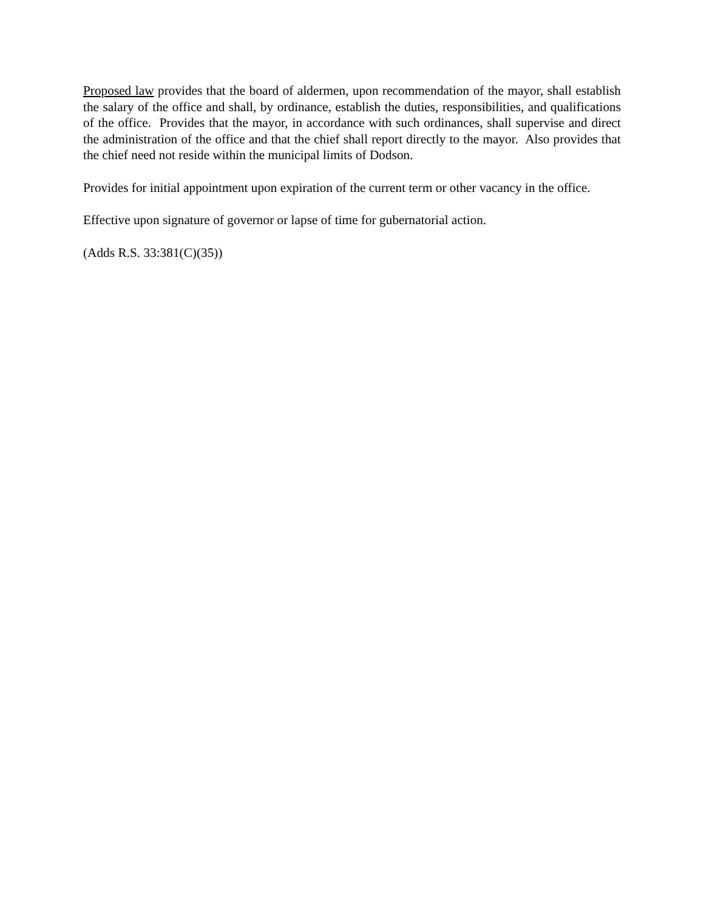Proposed law provides that the board of aldermen, upon recommendation of the mayor, shall establish the salary of the office and shall, by ordinance, establish the duties, responsibilities, and qualifications of the office. Provides that the mayor, in accordance with such ordinances, shall supervise and direct the administration of the office and that the chief shall report directly to the mayor. Also provides that the chief need not reside within the municipal limits of Dodson.
Provides for initial appointment upon expiration of the current term or other vacancy in the office.
Effective upon signature of governor or lapse of time for gubernatorial action.
(Adds R.S. 33:381(C)(35))